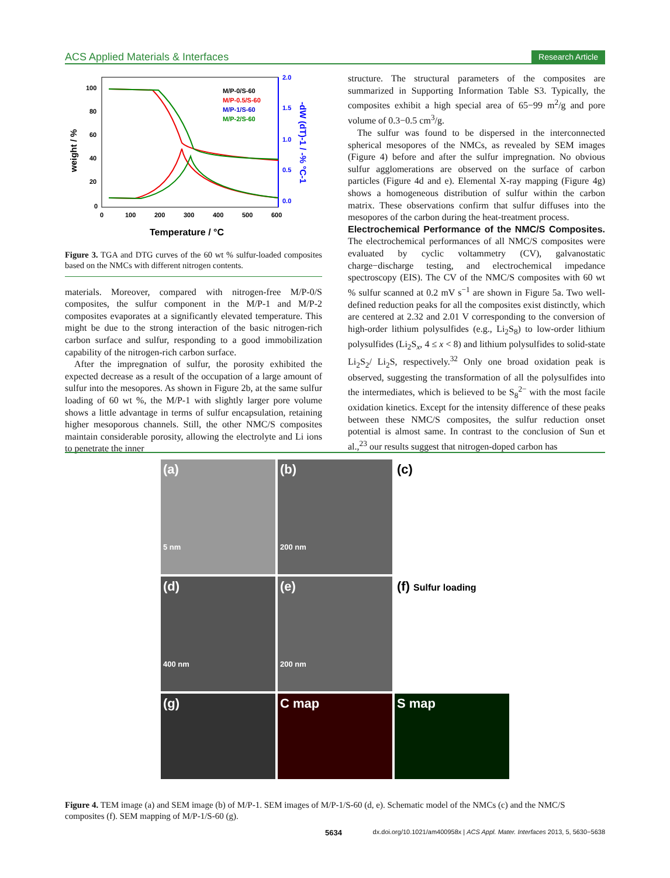ACS Applied Materials & Interfaces Research Article
100
80
60
40
20
0
2.0
1.5
1.0
0.5
0.0
0
100
200
300
400
500
600
weight / %
-dW (dT)-1 / -% °C-1
Temperature / °C
M/P-0/S-60
M/P-0.5/S-60
M/P-1/S-60
M/P-2/S-60
Figure 3. TGA and DTG curves of the 60 wt % sulfur-loaded composites based on the NMCs with different nitrogen contents.
materials. Moreover, compared with nitrogen-free M/P-0/S composites, the sulfur component in the M/P-1 and M/P-2 composites evaporates at a significantly elevated temperature. This might be due to the strong interaction of the basic nitrogen-rich carbon surface and sulfur, responding to a good immobilization capability of the nitrogen-rich carbon surface.
After the impregnation of sulfur, the porosity exhibited the expected decrease as a result of the occupation of a large amount of sulfur into the mesopores. As shown in Figure 2b, at the same sulfur loading of 60 wt %, the M/P-1 with slightly larger pore volume shows a little advantage in terms of sulfur encapsulation, retaining higher mesoporous channels. Still, the other NMC/S composites maintain considerable porosity, allowing the electrolyte and Li ions to penetrate the inner
structure. The structural parameters of the composites are summarized in Supporting Information Table S3. Typically, the composites exhibit a high special area of 65−99 m<sup>2</sup>/g and pore volume of 0.3−0.5 cm<sup>3</sup>/g.
The sulfur was found to be dispersed in the interconnected spherical mesopores of the NMCs, as revealed by SEM images (Figure 4) before and after the sulfur impregnation. No obvious sulfur agglomerations are observed on the surface of carbon particles (Figure 4d and e). Elemental X-ray mapping (Figure 4g) shows a homogeneous distribution of sulfur within the carbon matrix. These observations confirm that sulfur diffuses into the mesopores of the carbon during the heat-treatment process.
Electrochemical Performance of the NMC/S Composites.
The electrochemical performances of all NMC/S composites were evaluated by cyclic voltammetry (CV), galvanostatic charge−discharge testing, and electrochemical impedance spectroscopy (EIS). The CV of the NMC/S composites with 60 wt % sulfur scanned at 0.2 mV s<sup>−1</sup> are shown in Figure 5a. Two well-defined reduction peaks for all the composites exist distinctly, which are centered at 2.32 and 2.01 V corresponding to the conversion of high-order lithium polysulfides (e.g., Li<sub>2</sub>S<sub>8</sub>) to low-order lithium polysulfides (Li<sub>2</sub>S<sub>x</sub>, 4 ≤ x < 8) and lithium polysulfides to solid-state Li<sub>2</sub>S<sub>2</sub>/ Li<sub>2</sub>S, respectively.<sup>32</sup> Only one broad oxidation peak is observed, suggesting the transformation of all the polysulfides into the intermediates, which is believed to be S<sub>8</sub><sup>2−</sup> with the most facile oxidation kinetics. Except for the intensity difference of these peaks between these NMC/S composites, the sulfur reduction onset potential is almost same. In contrast to the conclusion of Sun et al.,<sup>23</sup> our results suggest that nitrogen-doped carbon has
(a)
5 nm
(b)
200 nm
(c)
(d)
400 nm
(e)
200 nm
(f) Sulfur loading
(g)
C map
S map
Figure 4. TEM image (a) and SEM image (b) of M/P-1. SEM images of M/P-1/S-60 (d, e). Schematic model of the NMCs (c) and the NMC/S composites (f). SEM mapping of M/P-1/S-60 (g).
5634 dx.doi.org/10.1021/am400958x | ACS Appl. Mater. Interfaces 2013, 5, 5630−5638